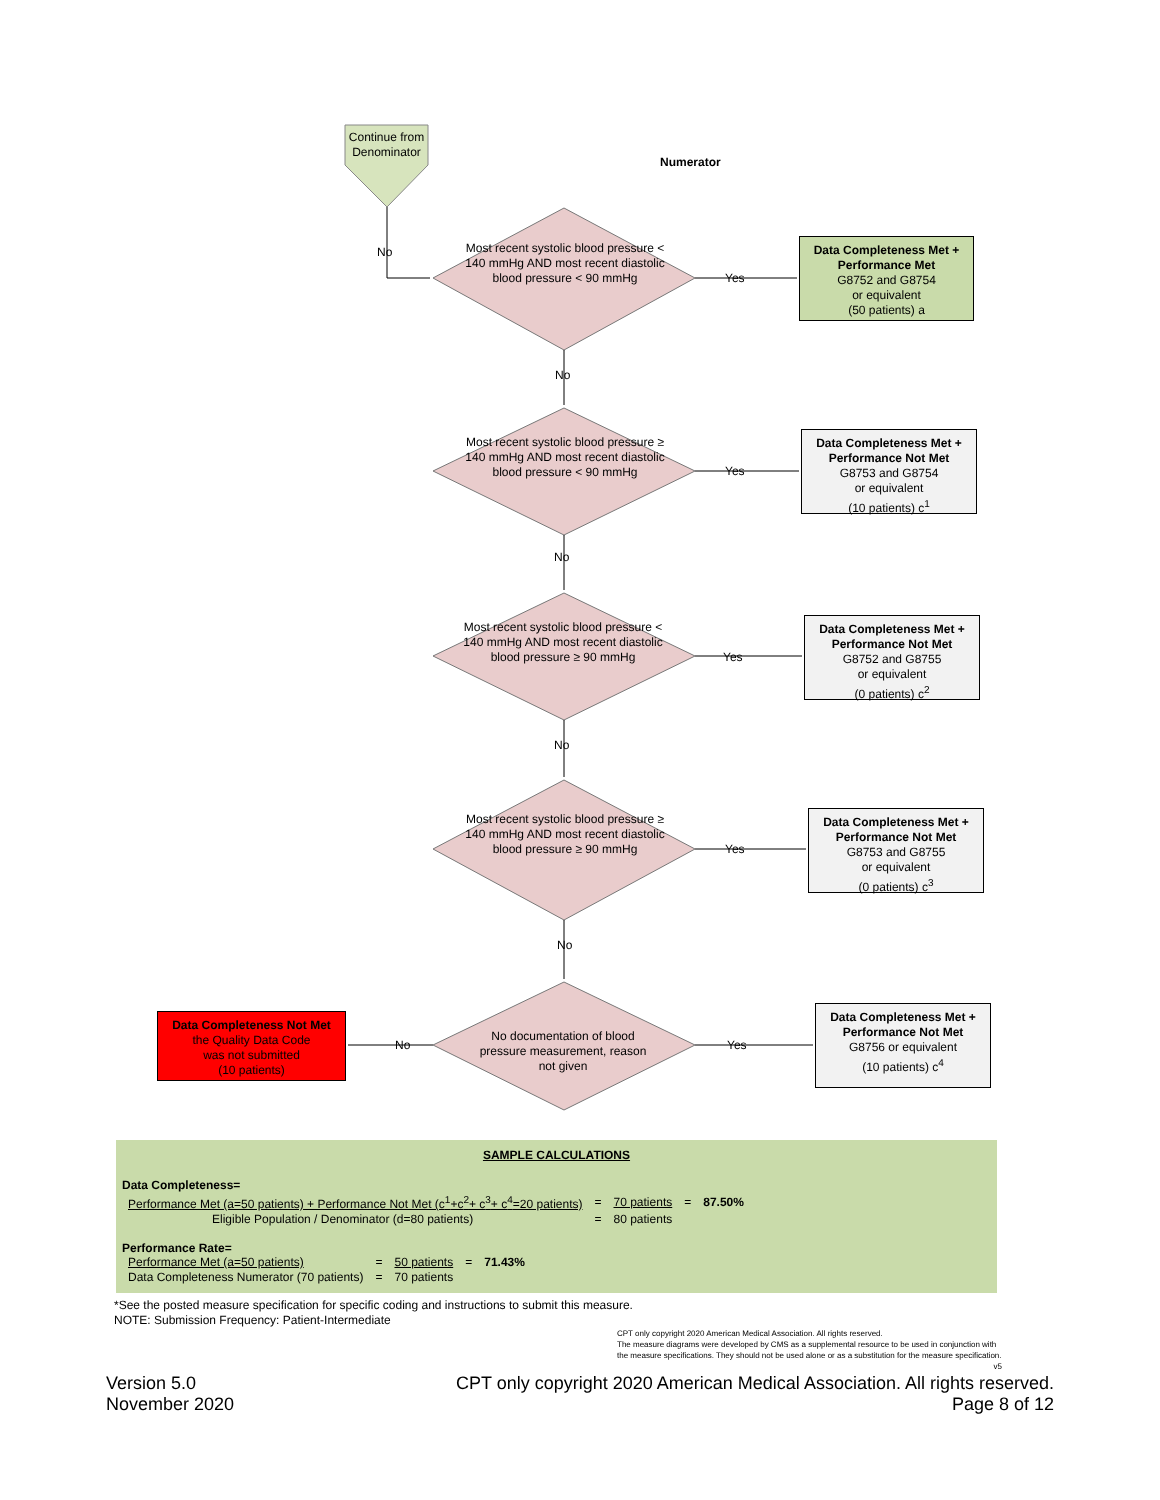Continue from Denominator
Numerator
No
Most recent systolic blood pressure < 140 mmHg AND most recent diastolic blood pressure < 90 mmHg
Yes
Data Completeness Met + Performance Met
G8752 and G8754
or equivalent
(50 patients) a
No
Most recent systolic blood pressure ≥ 140 mmHg AND most recent diastolic blood pressure < 90 mmHg
Yes
Data Completeness Met + Performance Not Met
G8753 and G8754
or equivalent
(10 patients) c<sup>1</sup>
No
Most recent systolic blood pressure < 140 mmHg AND most recent diastolic blood pressure ≥ 90 mmHg
Yes
Data Completeness Met + Performance Not Met
G8752 and G8755
or equivalent
(0 patients) c<sup>2</sup>
No
Most recent systolic blood pressure ≥ 140 mmHg AND most recent diastolic blood pressure ≥ 90 mmHg
Yes
Data Completeness Met + Performance Not Met
G8753 and G8755
or equivalent
(0 patients) c<sup>3</sup>
No
Data Completeness Not Met
the Quality Data Code
was not submitted
(10 patients)
No
No documentation of blood pressure measurement, reason not given
Yes
Data Completeness Met + Performance Not Met
G8756 or equivalent
(10 patients) c<sup>4</sup>
SAMPLE CALCULATIONS
Data Completeness=
| Performance Met (a=50 patients) + Performance Not Met (c<sup>1</sup>+c<sup>2</sup>+ c<sup>3</sup>+ c<sup>4</sup>=20 patients) | = | 70 patients | = | 87.50% |
| Eligible Population / Denominator (d=80 patients) | = | 80 patients | | |
Performance Rate=
| Performance Met (a=50 patients) | = | 50 patients | = | 71.43% |
| Data Completeness Numerator (70 patients) | = | 70 patients | | |
*See the posted measure specification for specific coding and instructions to submit this measure.
NOTE: Submission Frequency: Patient-Intermediate
CPT only copyright 2020 American Medical Association. All rights reserved.
The measure diagrams were developed by CMS as a supplemental resource to be used in conjunction with the measure specifications. They should not be used alone or as a substitution for the measure specification. v5
Version 5.0
November 2020
CPT only copyright 2020 American Medical Association. All rights reserved.
Page 8 of 12